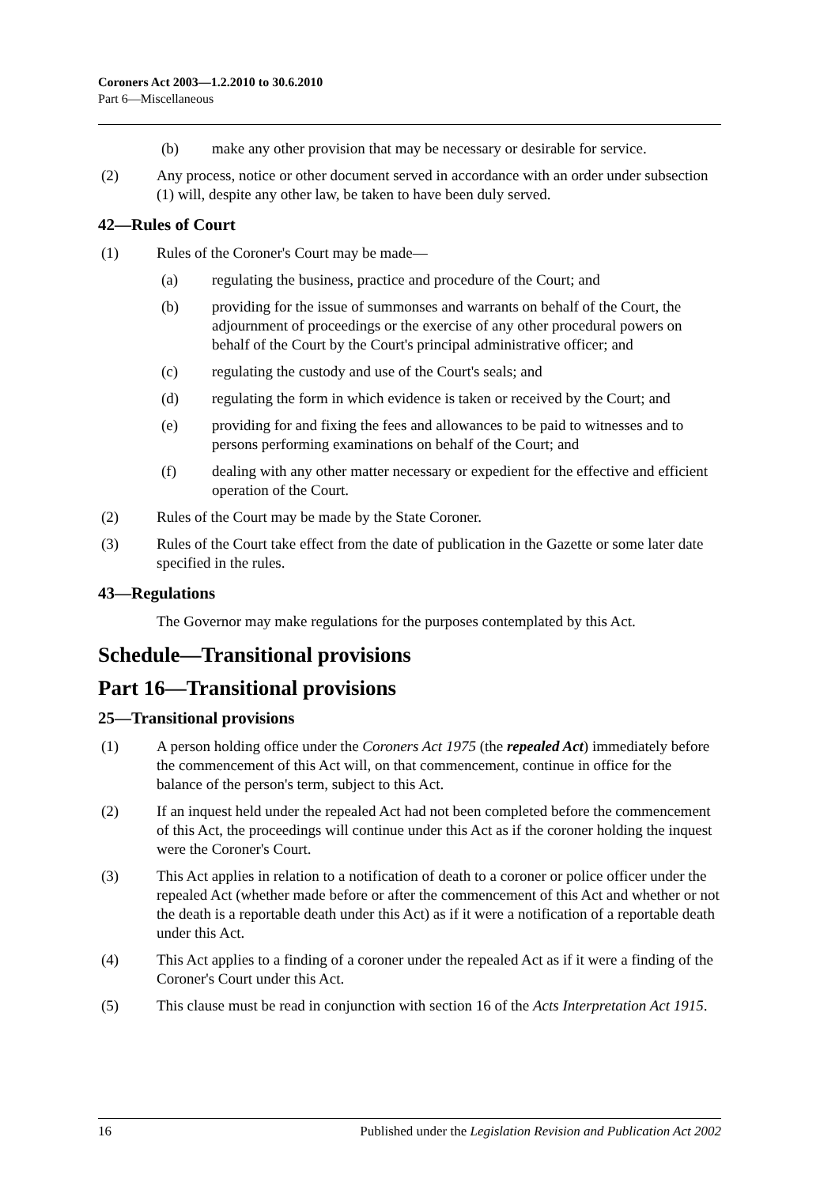Coroners Act 2003—1.2.2010 to 30.6.2010
Part 6—Miscellaneous
(b) make any other provision that may be necessary or desirable for service.
(2) Any process, notice or other document served in accordance with an order under subsection (1) will, despite any other law, be taken to have been duly served.
42—Rules of Court
(1) Rules of the Coroner's Court may be made—
(a) regulating the business, practice and procedure of the Court; and
(b) providing for the issue of summonses and warrants on behalf of the Court, the adjournment of proceedings or the exercise of any other procedural powers on behalf of the Court by the Court's principal administrative officer; and
(c) regulating the custody and use of the Court's seals; and
(d) regulating the form in which evidence is taken or received by the Court; and
(e) providing for and fixing the fees and allowances to be paid to witnesses and to persons performing examinations on behalf of the Court; and
(f) dealing with any other matter necessary or expedient for the effective and efficient operation of the Court.
(2) Rules of the Court may be made by the State Coroner.
(3) Rules of the Court take effect from the date of publication in the Gazette or some later date specified in the rules.
43—Regulations
The Governor may make regulations for the purposes contemplated by this Act.
Schedule—Transitional provisions
Part 16—Transitional provisions
25—Transitional provisions
(1) A person holding office under the Coroners Act 1975 (the repealed Act) immediately before the commencement of this Act will, on that commencement, continue in office for the balance of the person's term, subject to this Act.
(2) If an inquest held under the repealed Act had not been completed before the commencement of this Act, the proceedings will continue under this Act as if the coroner holding the inquest were the Coroner's Court.
(3) This Act applies in relation to a notification of death to a coroner or police officer under the repealed Act (whether made before or after the commencement of this Act and whether or not the death is a reportable death under this Act) as if it were a notification of a reportable death under this Act.
(4) This Act applies to a finding of a coroner under the repealed Act as if it were a finding of the Coroner's Court under this Act.
(5) This clause must be read in conjunction with section 16 of the Acts Interpretation Act 1915.
16 Published under the Legislation Revision and Publication Act 2002